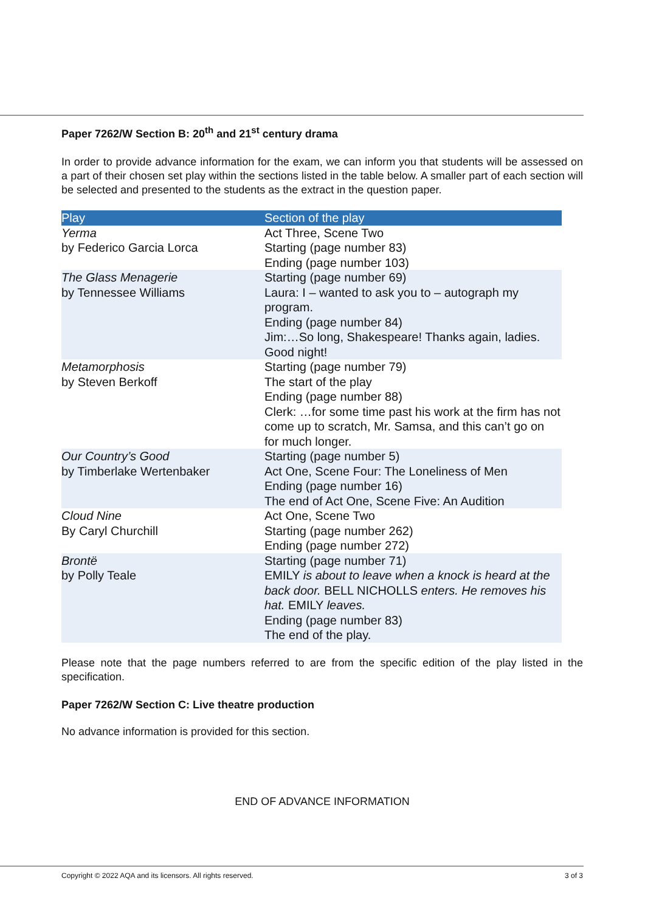Paper 7262/W Section B: 20<sup>th</sup> and 21<sup>st</sup> century drama
In order to provide advance information for the exam, we can inform you that students will be assessed on a part of their chosen set play within the sections listed in the table below. A smaller part of each section will be selected and presented to the students as the extract in the question paper.
| Play | Section of the play |
| --- | --- |
| Yerma by Federico Garcia Lorca | Act Three, Scene Two Starting (page number 83) Ending (page number 103) |
| The Glass Menagerie by Tennessee Williams | Starting (page number 69) Laura: I – wanted to ask you to – autograph my program. Ending (page number 84) Jim:…So long, Shakespeare! Thanks again, ladies. Good night! |
| Metamorphosis by Steven Berkoff | Starting (page number 79) The start of the play Ending (page number 88) Clerk: …for some time past his work at the firm has not come up to scratch, Mr. Samsa, and this can’t go on for much longer. |
| Our Country’s Good by Timberlake Wertenbaker | Starting (page number 5) Act One, Scene Four: The Loneliness of Men Ending (page number 16) The end of Act One, Scene Five: An Audition |
| Cloud Nine By Caryl Churchill | Act One, Scene Two Starting (page number 262) Ending (page number 272) |
| Brontë by Polly Teale | Starting (page number 71) EMILY is about to leave when a knock is heard at the back door. BELL NICHOLLS enters. He removes his hat. EMILY leaves. Ending (page number 83) The end of the play. |
Please note that the page numbers referred to are from the specific edition of the play listed in the specification.
Paper 7262/W Section C: Live theatre production
No advance information is provided for this section.
END OF ADVANCE INFORMATION
Copyright © 2022 AQA and its licensors. All rights reserved. 3 of 3